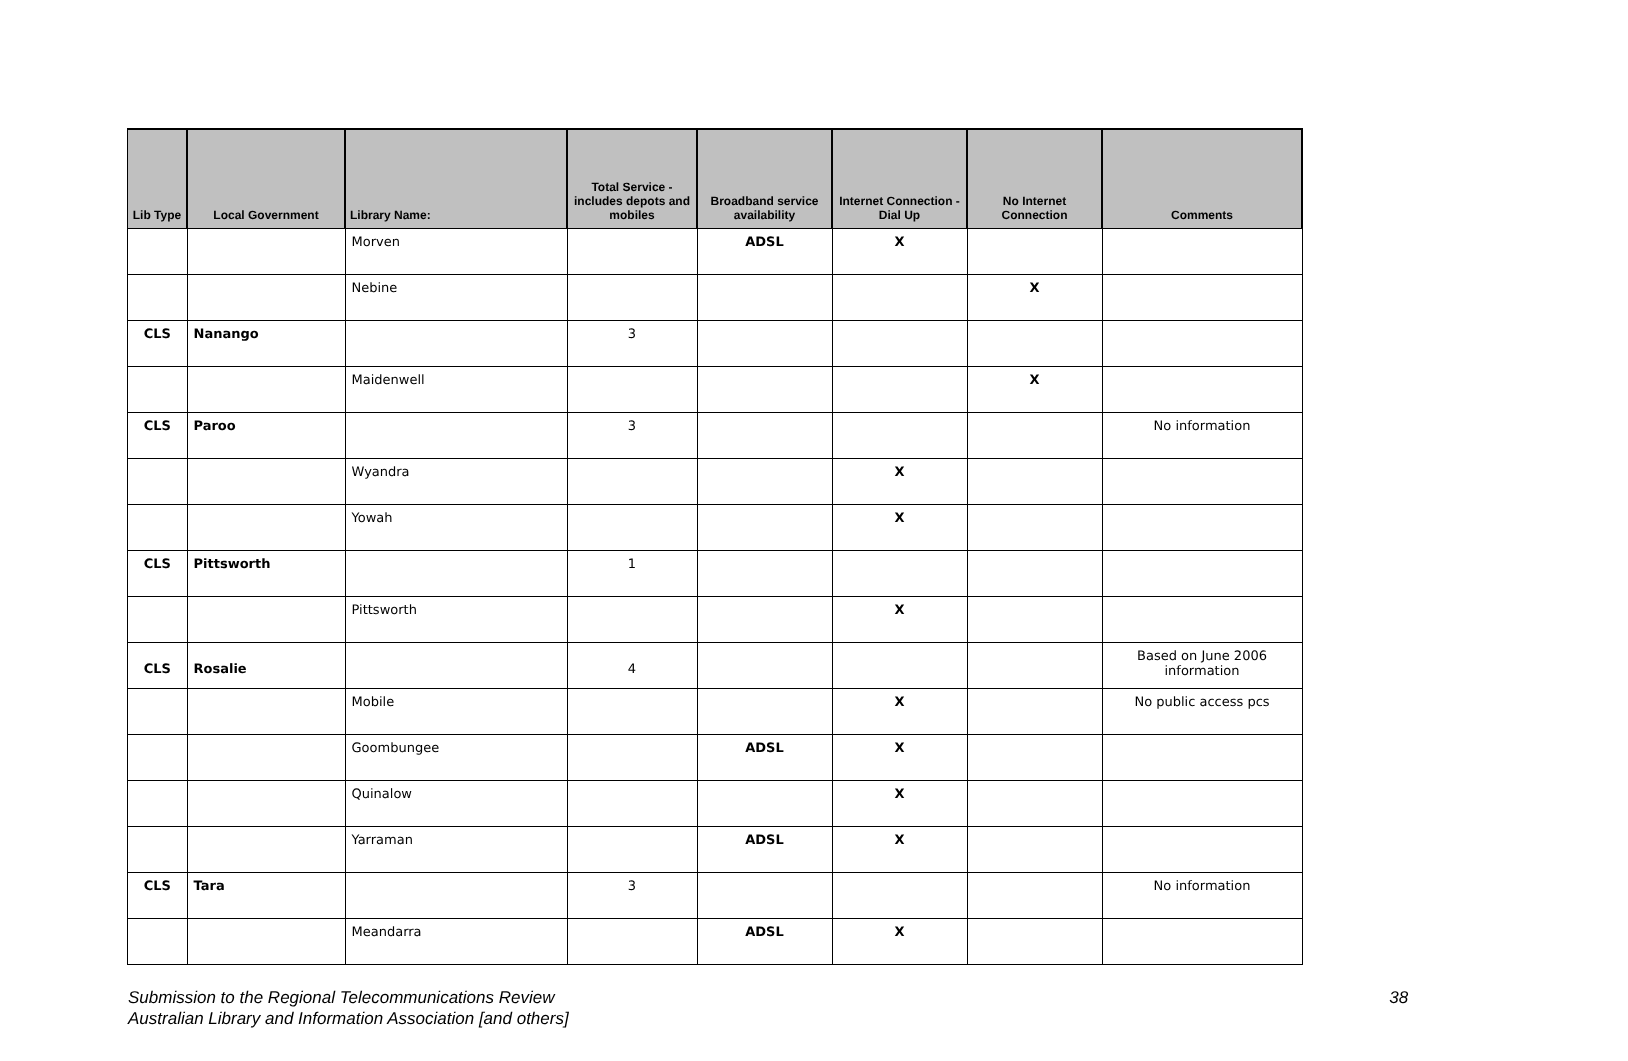| Lib Type | Local Government | Library Name: | Total Service - includes depots and mobiles | Broadband service availability | Internet Connection - Dial Up | No Internet Connection | Comments |
| --- | --- | --- | --- | --- | --- | --- | --- |
| | | Morven | | ADSL | X | | |
| | | Nebine | | | | X | |
| CLS | Nanango | | 3 | | | | |
| | | Maidenwell | | | | X | |
| CLS | Paroo | | 3 | | | | No information |
| | | Wyandra | | | X | | |
| | | Yowah | | | X | | |
| CLS | Pittsworth | | 1 | | | | |
| | | Pittsworth | | | X | | |
| CLS | Rosalie | | 4 | | | | Based on June 2006 information |
| | | Mobile | | | X | | No public access pcs |
| | | Goombungee | | ADSL | X | | |
| | | Quinalow | | | X | | |
| | | Yarraman | | ADSL | X | | |
| CLS | Tara | | 3 | | | | No information |
| | | Meandarra | | ADSL | X | | |
Submission to the Regional Telecommunications Review 38
Australian Library and Information Association [and others]